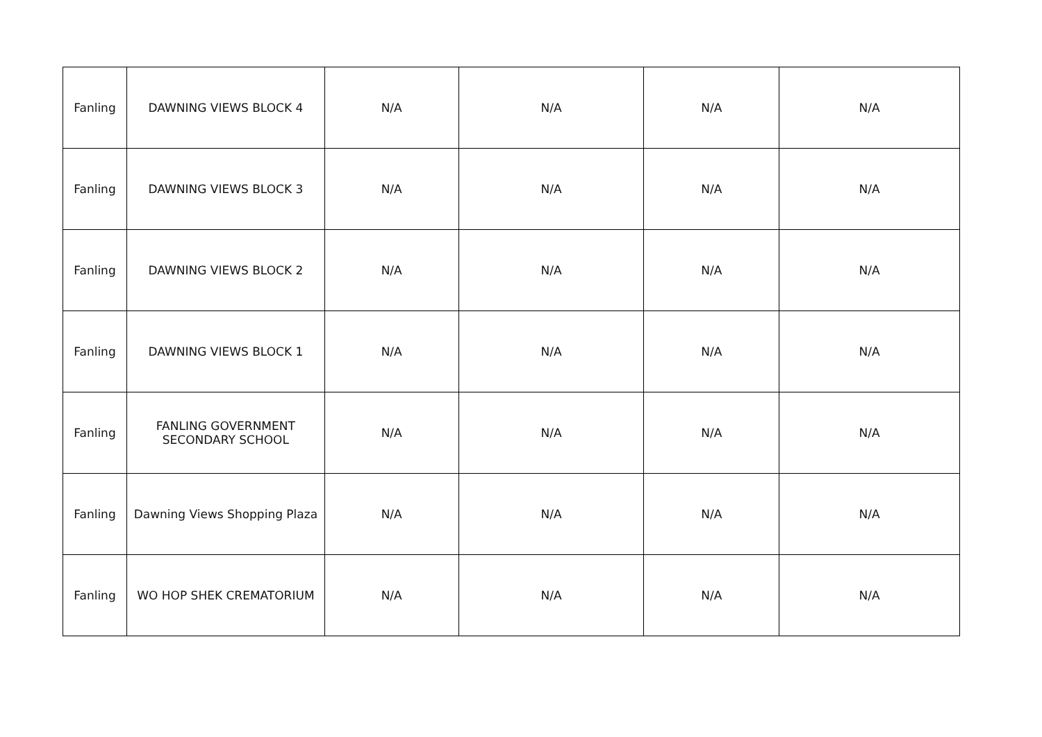| Fanling | DAWNING VIEWS BLOCK 4 | N/A | N/A | N/A | N/A |
| Fanling | DAWNING VIEWS BLOCK 3 | N/A | N/A | N/A | N/A |
| Fanling | DAWNING VIEWS BLOCK 2 | N/A | N/A | N/A | N/A |
| Fanling | DAWNING VIEWS BLOCK 1 | N/A | N/A | N/A | N/A |
| Fanling | FANLING GOVERNMENT SECONDARY SCHOOL | N/A | N/A | N/A | N/A |
| Fanling | Dawning Views Shopping Plaza | N/A | N/A | N/A | N/A |
| Fanling | WO HOP SHEK CREMATORIUM | N/A | N/A | N/A | N/A |